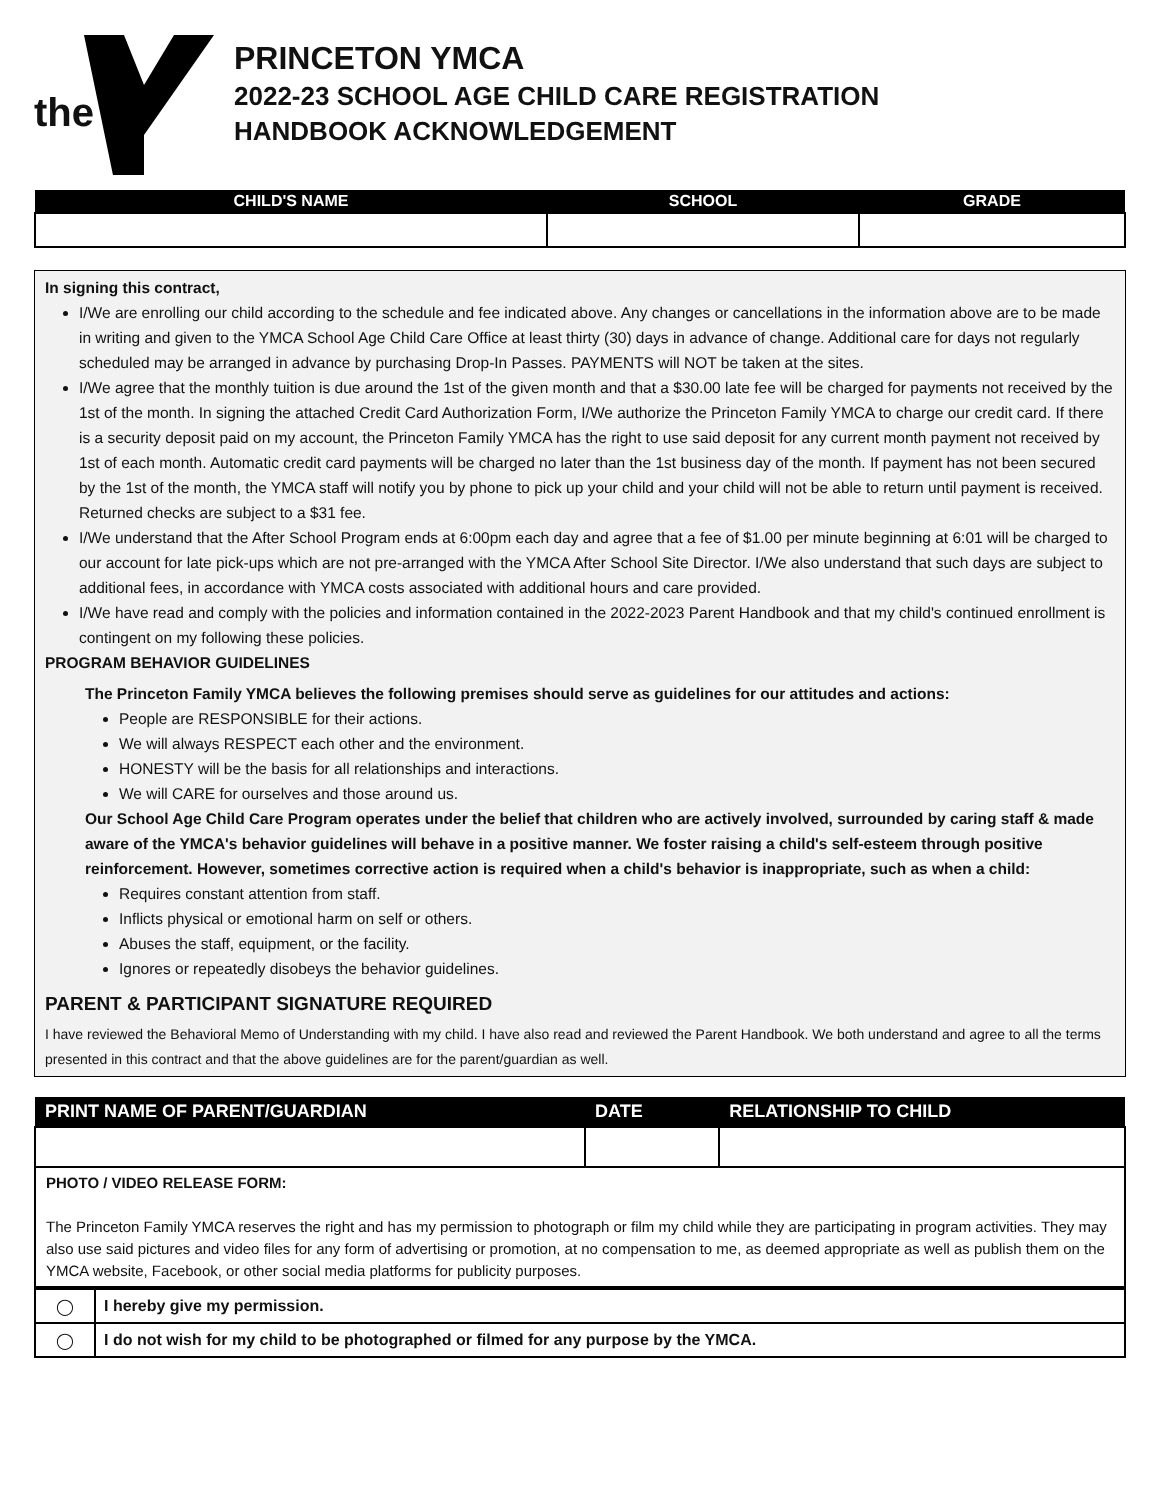the
PRINCETON YMCA
2022-23 SCHOOL AGE CHILD CARE REGISTRATION
HANDBOOK ACKNOWLEDGEMENT
| CHILD'S NAME | SCHOOL | GRADE |
| --- | --- | --- |
In signing this contract,
I/We are enrolling our child according to the schedule and fee indicated above. Any changes or cancellations in the information above are to be made in writing and given to the YMCA School Age Child Care Office at least thirty (30) days in advance of change. Additional care for days not regularly scheduled may be arranged in advance by purchasing Drop-In Passes. PAYMENTS will NOT be taken at the sites.
I/We agree that the monthly tuition is due around the 1st of the given month and that a $30.00 late fee will be charged for payments not received by the 1st of the month. In signing the attached Credit Card Authorization Form, I/We authorize the Princeton Family YMCA to charge our credit card. If there is a security deposit paid on my account, the Princeton Family YMCA has the right to use said deposit for any current month payment not received by 1st of each month. Automatic credit card payments will be charged no later than the 1st business day of the month. If payment has not been secured by the 1st of the month, the YMCA staff will notify you by phone to pick up your child and your child will not be able to return until payment is received. Returned checks are subject to a $31 fee.
I/We understand that the After School Program ends at 6:00pm each day and agree that a fee of $1.00 per minute beginning at 6:01 will be charged to our account for late pick-ups which are not pre-arranged with the YMCA After School Site Director. I/We also understand that such days are subject to additional fees, in accordance with YMCA costs associated with additional hours and care provided.
I/We have read and comply with the policies and information contained in the 2022-2023 Parent Handbook and that my child's continued enrollment is contingent on my following these policies.
PROGRAM BEHAVIOR GUIDELINES
The Princeton Family YMCA believes the following premises should serve as guidelines for our attitudes and actions:
People are RESPONSIBLE for their actions.
We will always RESPECT each other and the environment.
HONESTY will be the basis for all relationships and interactions.
We will CARE for ourselves and those around us.
Our School Age Child Care Program operates under the belief that children who are actively involved, surrounded by caring staff & made aware of the YMCA's behavior guidelines will behave in a positive manner. We foster raising a child's self-esteem through positive reinforcement. However, sometimes corrective action is required when a child's behavior is inappropriate, such as when a child:
Requires constant attention from staff.
Inflicts physical or emotional harm on self or others.
Abuses the staff, equipment, or the facility.
Ignores or repeatedly disobeys the behavior guidelines.
PARENT & PARTICIPANT SIGNATURE REQUIRED
I have reviewed the Behavioral Memo of Understanding with my child. I have also read and reviewed the Parent Handbook. We both understand and agree to all the terms presented in this contract and that the above guidelines are for the parent/guardian as well.
| PRINT NAME OF PARENT/GUARDIAN | DATE | RELATIONSHIP TO CHILD |
| --- | --- | --- |
| PHOTO / VIDEO RELEASE FORM: The Princeton Family YMCA reserves the right and has my permission to photograph or film my child while they are participating in program activities. They may also use said pictures and video files for any form of advertising or promotion, at no compensation to me, as deemed appropriate as well as publish them on the YMCA website, Facebook, or other social media platforms for publicity purposes. | | |
| ◯ | I hereby give my permission. |
| ◯ | I do not wish for my child to be photographed or filmed for any purpose by the YMCA. |